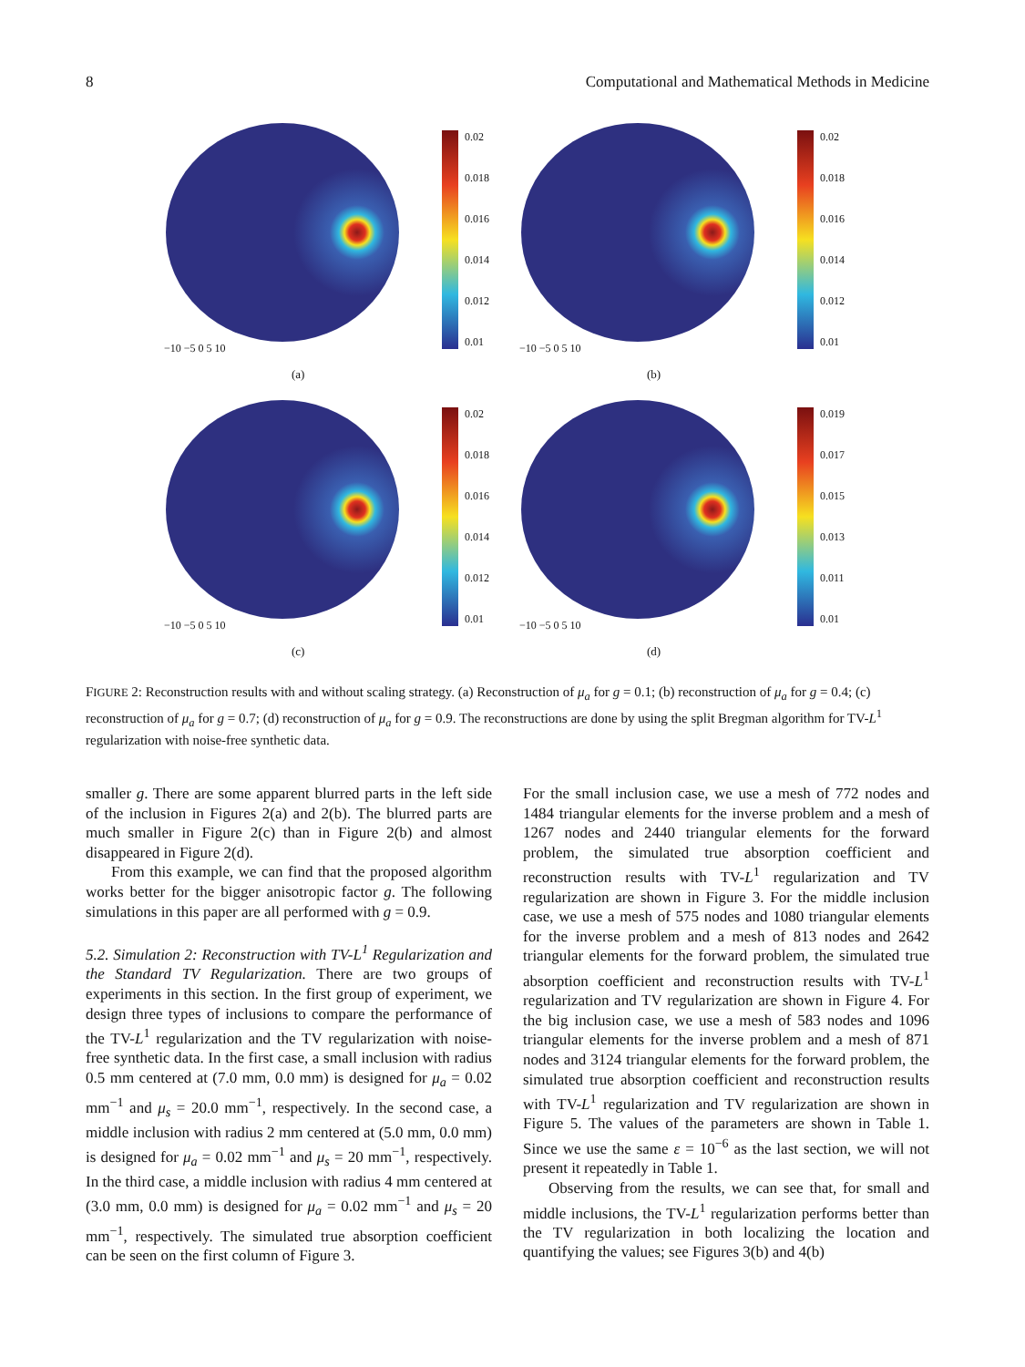8 Computational and Mathematical Methods in Medicine
0.02
0.018
0.016
0.014
0.012
0.01
−10 −5 0 5 10
(a)
0.02
0.018
0.016
0.014
0.012
0.01
−10 −5 0 5 10
(b)
0.02
0.018
0.016
0.014
0.012
0.01
−10 −5 0 5 10
(c)
0.019
0.017
0.015
0.013
0.011
0.01
−10 −5 0 5 10
(d)
FIGURE 2: Reconstruction results with and without scaling strategy. (a) Reconstruction of μ<sub>a</sub> for g = 0.1; (b) reconstruction of μ<sub>a</sub> for g = 0.4; (c) reconstruction of μ<sub>a</sub> for g = 0.7; (d) reconstruction of μ<sub>a</sub> for g = 0.9. The reconstructions are done by using the split Bregman algorithm for TV-L<sup>1</sup> regularization with noise-free synthetic data.
smaller g. There are some apparent blurred parts in the left side of the inclusion in Figures 2(a) and 2(b). The blurred parts are much smaller in Figure 2(c) than in Figure 2(b) and almost disappeared in Figure 2(d).
From this example, we can find that the proposed algorithm works better for the bigger anisotropic factor g. The following simulations in this paper are all performed with g = 0.9.
5.2. Simulation 2: Reconstruction with TV-L<sup>1</sup> Regularization and the Standard TV Regularization. There are two groups of experiments in this section. In the first group of experiment, we design three types of inclusions to compare the performance of the TV-L<sup>1</sup> regularization and the TV regularization with noise-free synthetic data. In the first case, a small inclusion with radius 0.5 mm centered at (7.0 mm, 0.0 mm) is designed for μ<sub>a</sub> = 0.02 mm<sup>−1</sup> and μ<sub>s</sub> = 20.0 mm<sup>−1</sup>, respectively. In the second case, a middle inclusion with radius 2 mm centered at (5.0 mm, 0.0 mm) is designed for μ<sub>a</sub> = 0.02 mm<sup>−1</sup> and μ<sub>s</sub> = 20 mm<sup>−1</sup>, respectively. In the third case, a middle inclusion with radius 4 mm centered at (3.0 mm, 0.0 mm) is designed for μ<sub>a</sub> = 0.02 mm<sup>−1</sup> and μ<sub>s</sub> = 20 mm<sup>−1</sup>, respectively. The simulated true absorption coefficient can be seen on the first column of Figure 3.
For the small inclusion case, we use a mesh of 772 nodes and 1484 triangular elements for the inverse problem and a mesh of 1267 nodes and 2440 triangular elements for the forward problem, the simulated true absorption coefficient and reconstruction results with TV-L<sup>1</sup> regularization and TV regularization are shown in Figure 3. For the middle inclusion case, we use a mesh of 575 nodes and 1080 triangular elements for the inverse problem and a mesh of 813 nodes and 2642 triangular elements for the forward problem, the simulated true absorption coefficient and reconstruction results with TV-L<sup>1</sup> regularization and TV regularization are shown in Figure 4. For the big inclusion case, we use a mesh of 583 nodes and 1096 triangular elements for the inverse problem and a mesh of 871 nodes and 3124 triangular elements for the forward problem, the simulated true absorption coefficient and reconstruction results with TV-L<sup>1</sup> regularization and TV regularization are shown in Figure 5. The values of the parameters are shown in Table 1. Since we use the same ε = 10<sup>−6</sup> as the last section, we will not present it repeatedly in Table 1.
Observing from the results, we can see that, for small and middle inclusions, the TV-L<sup>1</sup> regularization performs better than the TV regularization in both localizing the location and quantifying the values; see Figures 3(b) and 4(b)